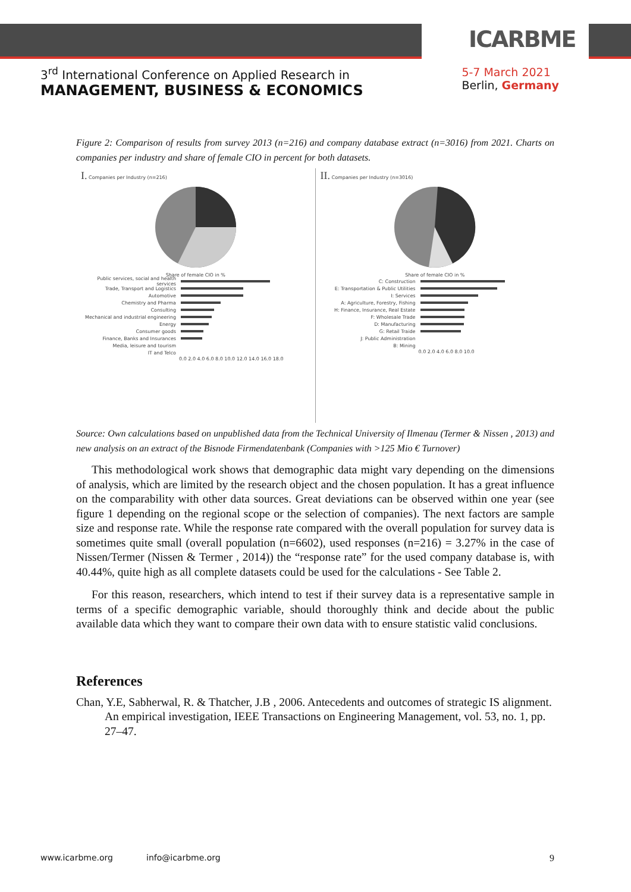ICARBME
3<sup>rd</sup> International Conference on Applied Research in
MANAGEMENT, BUSINESS & ECONOMICS
5-7 March 2021
Berlin, Germany
Figure 2: Comparison of results from survey 2013 (n=216) and company database extract (n=3016) from 2021. Charts on companies per industry and share of female CIO in percent for both datasets.
I. Companies per Industry (n=216)
Share of female CIO in %
Public services, social and health services
Trade, Transport and Logistics
Automotive
Chemistry and Pharma
Consulting
Mechanical and industrial engineering
Energy
Consumer goods
Finance, Banks and Insurances
Media, leisure and tourism
IT and Telco
0.0 2.0 4.0 6.0 8.0 10.0 12.0 14.0 16.0 18.0
II. Companies per Industry (n=3016)
Share of female CIO in %
C: Construction
E: Transportation & Public Utilities
I: Services
A: Agriculture, Forestry, Fishing
H: Finance, Insurance, Real Estate
F: Wholesale Trade
D: Manufacturing
G: Retail Traide
J: Public Administration
B: Mining
0.0 2.0 4.0 6.0 8.0 10.0
Source: Own calculations based on unpublished data from the Technical University of Ilmenau (Termer & Nissen , 2013) and new analysis on an extract of the Bisnode Firmendatenbank (Companies with >125 Mio € Turnover)
This methodological work shows that demographic data might vary depending on the dimensions of analysis, which are limited by the research object and the chosen population. It has a great influence on the comparability with other data sources. Great deviations can be observed within one year (see figure 1 depending on the regional scope or the selection of companies). The next factors are sample size and response rate. While the response rate compared with the overall population for survey data is sometimes quite small (overall population (n=6602), used responses (n=216) = 3.27% in the case of Nissen/Termer (Nissen & Termer , 2014)) the “response rate” for the used company database is, with 40.44%, quite high as all complete datasets could be used for the calculations - See Table 2.
For this reason, researchers, which intend to test if their survey data is a representative sample in terms of a specific demographic variable, should thoroughly think and decide about the public available data which they want to compare their own data with to ensure statistic valid conclusions.
References
Chan, Y.E, Sabherwal, R. & Thatcher, J.B , 2006. Antecedents and outcomes of strategic IS alignment. An empirical investigation, IEEE Transactions on Engineering Management, vol. 53, no. 1, pp. 27–47.
www.icarbme.org info@icarbme.org 9